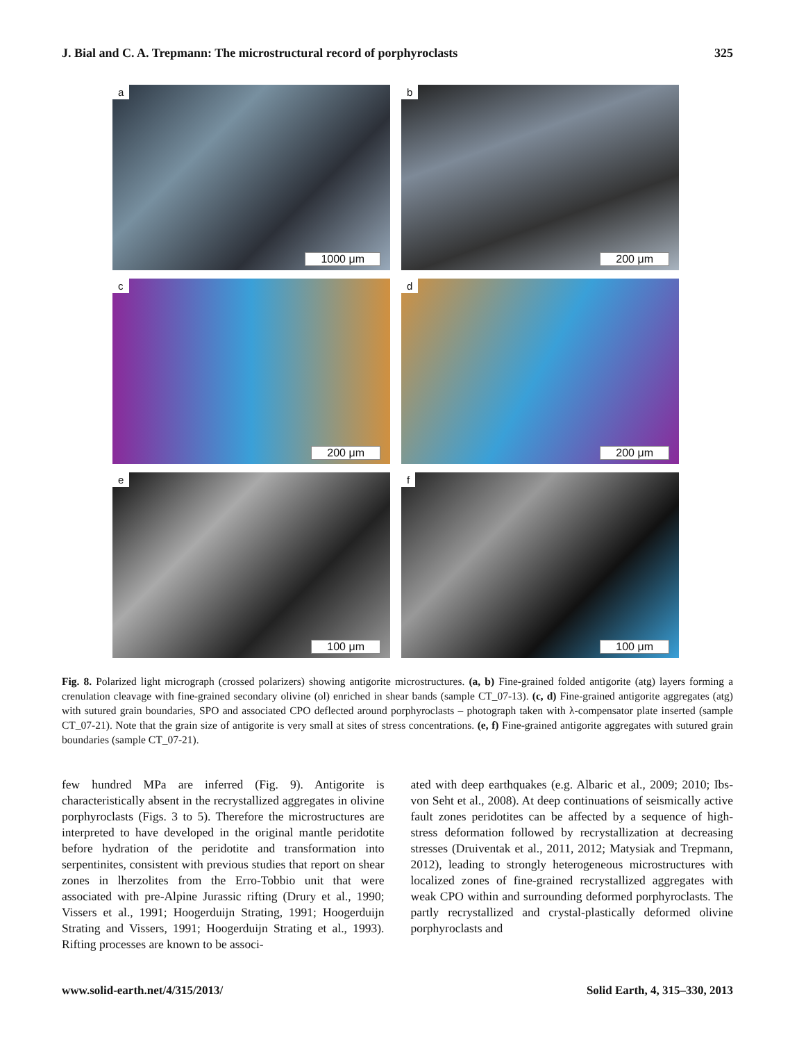J. Bial and C. A. Trepmann: The microstructural record of porphyroclasts 325
a
1000 μm
b
200 μm
c
200 μm
d
200 μm
e
100 μm
f
100 μm
Fig. 8. Polarized light micrograph (crossed polarizers) showing antigorite microstructures. (a, b) Fine-grained folded antigorite (atg) layers forming a crenulation cleavage with fine-grained secondary olivine (ol) enriched in shear bands (sample CT_07-13). (c, d) Fine-grained antigorite aggregates (atg) with sutured grain boundaries, SPO and associated CPO deflected around porphyroclasts – photograph taken with λ-compensator plate inserted (sample CT_07-21). Note that the grain size of antigorite is very small at sites of stress concentrations. (e, f) Fine-grained antigorite aggregates with sutured grain boundaries (sample CT_07-21).
few hundred MPa are inferred (Fig. 9). Antigorite is characteristically absent in the recrystallized aggregates in olivine porphyroclasts (Figs. 3 to 5). Therefore the microstructures are interpreted to have developed in the original mantle peridotite before hydration of the peridotite and transformation into serpentinites, consistent with previous studies that report on shear zones in lherzolites from the Erro-Tobbio unit that were associated with pre-Alpine Jurassic rifting (Drury et al., 1990; Vissers et al., 1991; Hoogerduijn Strating, 1991; Hoogerduijn Strating and Vissers, 1991; Hoogerduijn Strating et al., 1993). Rifting processes are known to be associ-
ated with deep earthquakes (e.g. Albaric et al., 2009; 2010; Ibs-von Seht et al., 2008). At deep continuations of seismically active fault zones peridotites can be affected by a sequence of high-stress deformation followed by recrystallization at decreasing stresses (Druiventak et al., 2011, 2012; Matysiak and Trepmann, 2012), leading to strongly heterogeneous microstructures with localized zones of fine-grained recrystallized aggregates with weak CPO within and surrounding deformed porphyroclasts. The partly recrystallized and crystal-plastically deformed olivine porphyroclasts and
www.solid-earth.net/4/315/2013/ Solid Earth, 4, 315–330, 2013